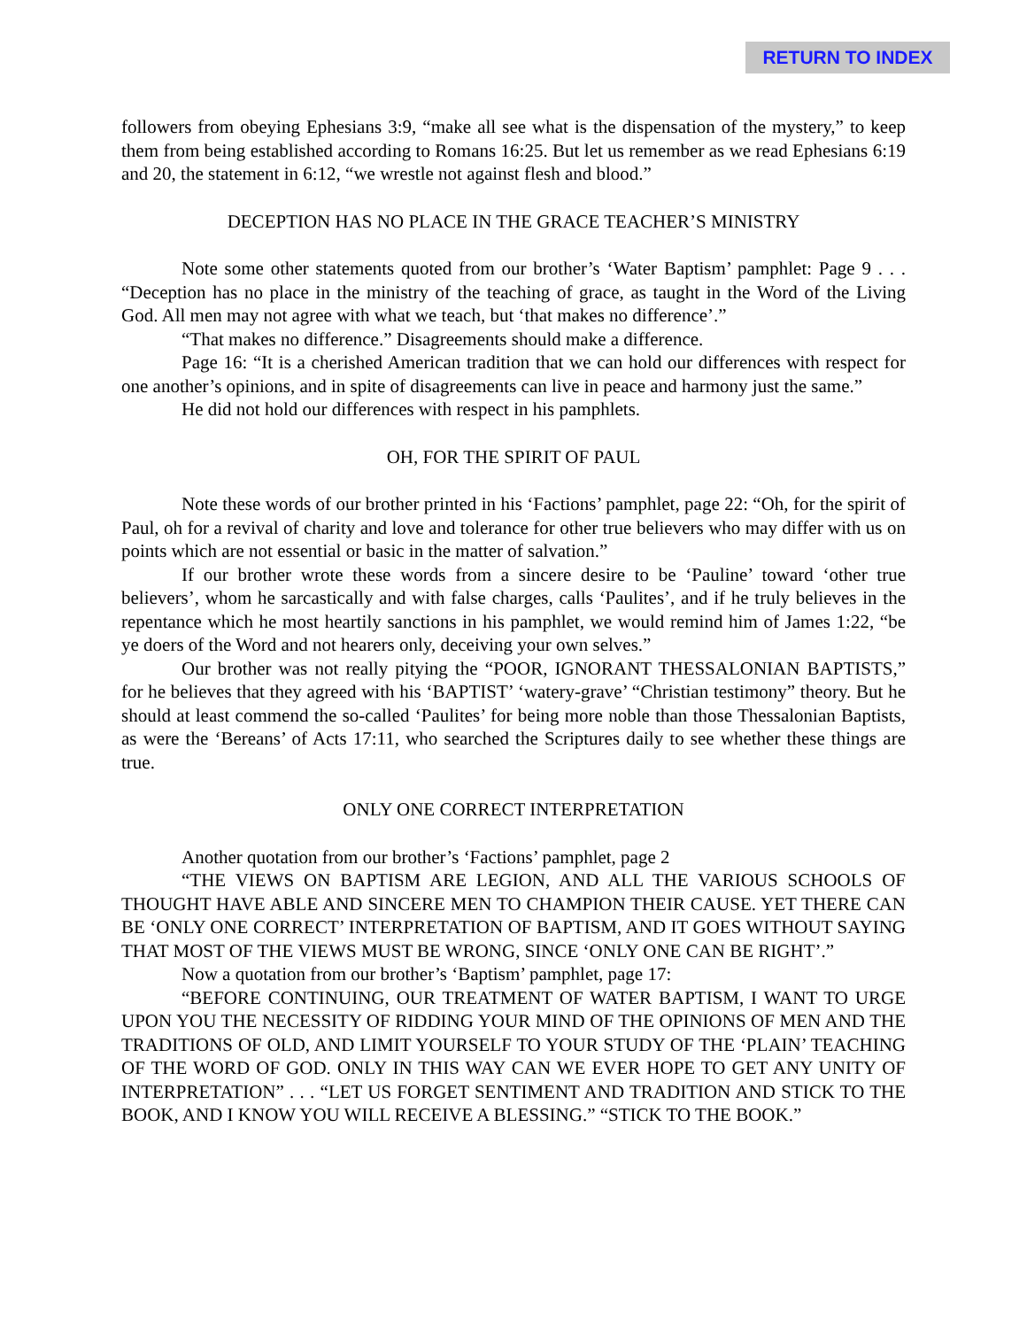RETURN TO INDEX
followers from obeying Ephesians 3:9, “make all see what is the dispensation of the mystery,” to keep them from being established according to Romans 16:25. But let us remember as we read Ephesians 6:19 and 20, the statement in 6:12, “we wrestle not against flesh and blood.”
DECEPTION HAS NO PLACE IN THE GRACE TEACHER’S MINISTRY
Note some other statements quoted from our brother’s ‘Water Baptism’ pamphlet: Page 9 . . . “Deception has no place in the ministry of the teaching of grace, as taught in the Word of the Living God. All men may not agree with what we teach, but ‘that makes no difference’.”
“That makes no difference.” Disagreements should make a difference.
Page 16: “It is a cherished American tradition that we can hold our differences with respect for one another’s opinions, and in spite of disagreements can live in peace and harmony just the same.”
He did not hold our differences with respect in his pamphlets.
OH, FOR THE SPIRIT OF PAUL
Note these words of our brother printed in his ‘Factions’ pamphlet, page 22: “Oh, for the spirit of Paul, oh for a revival of charity and love and tolerance for other true believers who may differ with us on points which are not essential or basic in the matter of salvation.”
If our brother wrote these words from a sincere desire to be ‘Pauline’ toward ‘other true believers’, whom he sarcastically and with false charges, calls ‘Paulites’, and if he truly believes in the repentance which he most heartily sanctions in his pamphlet, we would remind him of James 1:22, “be ye doers of the Word and not hearers only, deceiving your own selves.”
Our brother was not really pitying the “POOR, IGNORANT THESSALONIAN BAPTISTS,” for he believes that they agreed with his ‘BAPTIST’ ‘watery-grave’ “Christian testimony” theory. But he should at least commend the so-called ‘Paulites’ for being more noble than those Thessalonian Baptists, as were the ‘Bereans’ of Acts 17:11, who searched the Scriptures daily to see whether these things are true.
ONLY ONE CORRECT INTERPRETATION
Another quotation from our brother’s ‘Factions’ pamphlet, page 2
“THE VIEWS ON BAPTISM ARE LEGION, AND ALL THE VARIOUS SCHOOLS OF THOUGHT HAVE ABLE AND SINCERE MEN TO CHAMPION THEIR CAUSE. YET THERE CAN BE ‘ONLY ONE CORRECT’ INTERPRETATION OF BAPTISM, AND IT GOES WITHOUT SAYING THAT MOST OF THE VIEWS MUST BE WRONG, SINCE ‘ONLY ONE CAN BE RIGHT’.”
Now a quotation from our brother’s ‘Baptism’ pamphlet, page 17:
“BEFORE CONTINUING, OUR TREATMENT OF WATER BAPTISM, I WANT TO URGE UPON YOU THE NECESSITY OF RIDDING YOUR MIND OF THE OPINIONS OF MEN AND THE TRADITIONS OF OLD, AND LIMIT YOURSELF TO YOUR STUDY OF THE ‘PLAIN’ TEACHING OF THE WORD OF GOD. ONLY IN THIS WAY CAN WE EVER HOPE TO GET ANY UNITY OF INTERPRETATION” . . . “LET US FORGET SENTIMENT AND TRADITION AND STICK TO THE BOOK, AND I KNOW YOU WILL RECEIVE A BLESSING.” “STICK TO THE BOOK.”